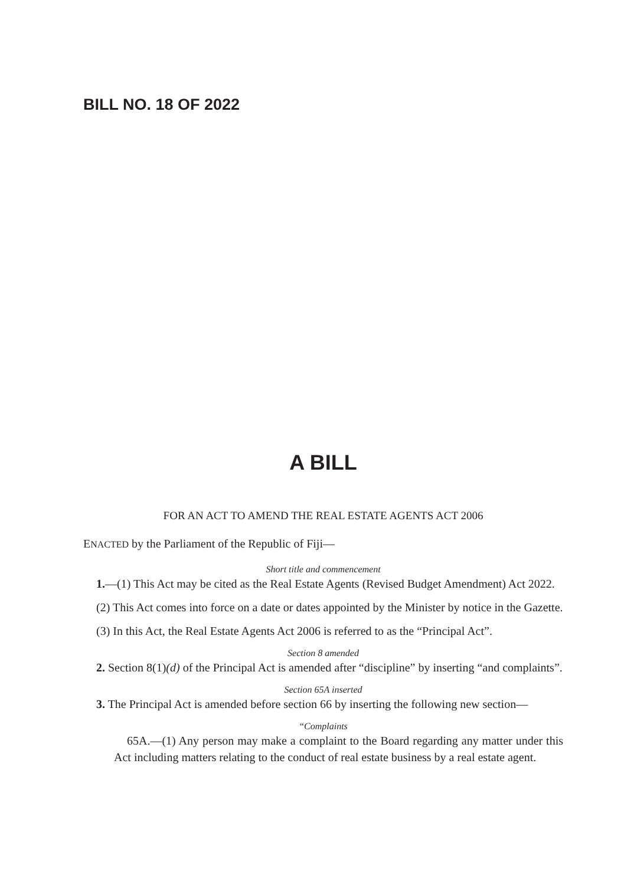BILL NO. 18 OF 2022
A BILL
FOR AN ACT TO AMEND THE REAL ESTATE AGENTS ACT 2006
ENACTED by the Parliament of the Republic of Fiji—
Short title and commencement
1.—(1) This Act may be cited as the Real Estate Agents (Revised Budget Amendment) Act 2022.
(2) This Act comes into force on a date or dates appointed by the Minister by notice in the Gazette.
(3) In this Act, the Real Estate Agents Act 2006 is referred to as the “Principal Act”.
Section 8 amended
2. Section 8(1)(d) of the Principal Act is amended after “discipline” by inserting “and complaints”.
Section 65A inserted
3. The Principal Act is amended before section 66 by inserting the following new section—
“Complaints
65A.—(1) Any person may make a complaint to the Board regarding any matter under this Act including matters relating to the conduct of real estate business by a real estate agent.